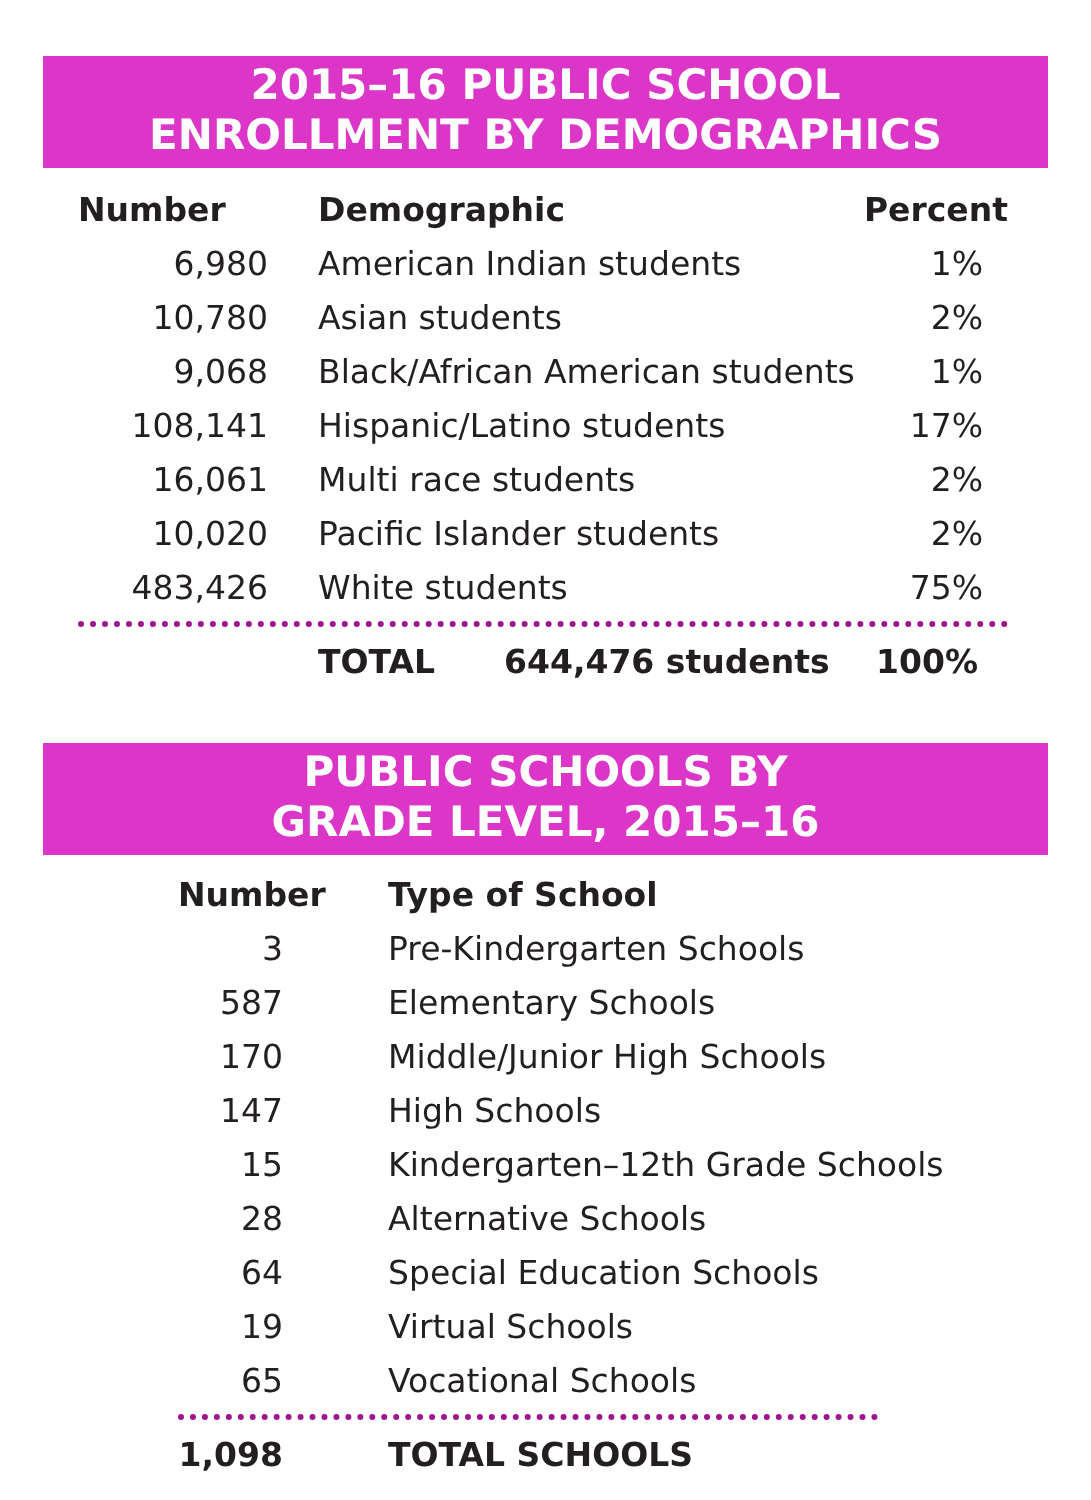2015–16 PUBLIC SCHOOL
ENROLLMENT BY DEMOGRAPHICS
| Number | Demographic | Percent |
| --- | --- | --- |
| 6,980 | American Indian students | 1% |
| 10,780 | Asian students | 2% |
| 9,068 | Black/African American students | 1% |
| 108,141 | Hispanic/Latino students | 17% |
| 16,061 | Multi race students | 2% |
| 10,020 | Pacific Islander students | 2% |
| 483,426 | White students | 75% |
| | TOTAL 644,476 students | 100% |
PUBLIC SCHOOLS BY
GRADE LEVEL, 2015–16
| Number | Type of School |
| --- | --- |
| 3 | Pre-Kindergarten Schools |
| 587 | Elementary Schools |
| 170 | Middle/Junior High Schools |
| 147 | High Schools |
| 15 | Kindergarten–12th Grade Schools |
| 28 | Alternative Schools |
| 64 | Special Education Schools |
| 19 | Virtual Schools |
| 65 | Vocational Schools |
| 1,098 | TOTAL SCHOOLS |